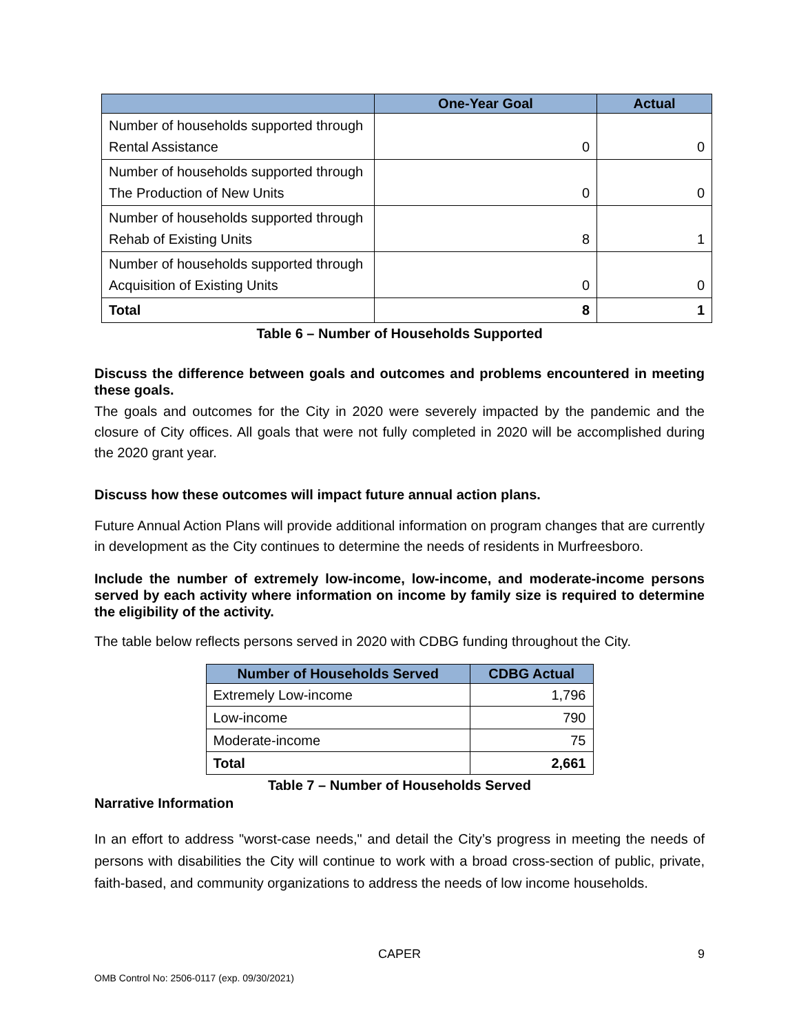| | One-Year Goal | Actual |
| --- | --- | --- |
| Number of households supported through Rental Assistance | 0 | 0 |
| Number of households supported through The Production of New Units | 0 | 0 |
| Number of households supported through Rehab of Existing Units | 8 | 1 |
| Number of households supported through Acquisition of Existing Units | 0 | 0 |
| Total | 8 | 1 |
Table 6 – Number of Households Supported
Discuss the difference between goals and outcomes and problems encountered in meeting these goals.
The goals and outcomes for the City in 2020 were severely impacted by the pandemic and the closure of City offices. All goals that were not fully completed in 2020 will be accomplished during the 2020 grant year.
Discuss how these outcomes will impact future annual action plans.
Future Annual Action Plans will provide additional information on program changes that are currently in development as the City continues to determine the needs of residents in Murfreesboro.
Include the number of extremely low-income, low-income, and moderate-income persons served by each activity where information on income by family size is required to determine the eligibility of the activity.
The table below reflects persons served in 2020 with CDBG funding throughout the City.
| Number of Households Served | CDBG Actual |
| --- | --- |
| Extremely Low-income | 1,796 |
| Low-income | 790 |
| Moderate-income | 75 |
| Total | 2,661 |
Table 7 – Number of Households Served
Narrative Information
In an effort to address "worst-case needs," and detail the City’s progress in meeting the needs of persons with disabilities the City will continue to work with a broad cross-section of public, private, faith-based, and community organizations to address the needs of low income households.
CAPER 9
OMB Control No: 2506-0117 (exp. 09/30/2021)